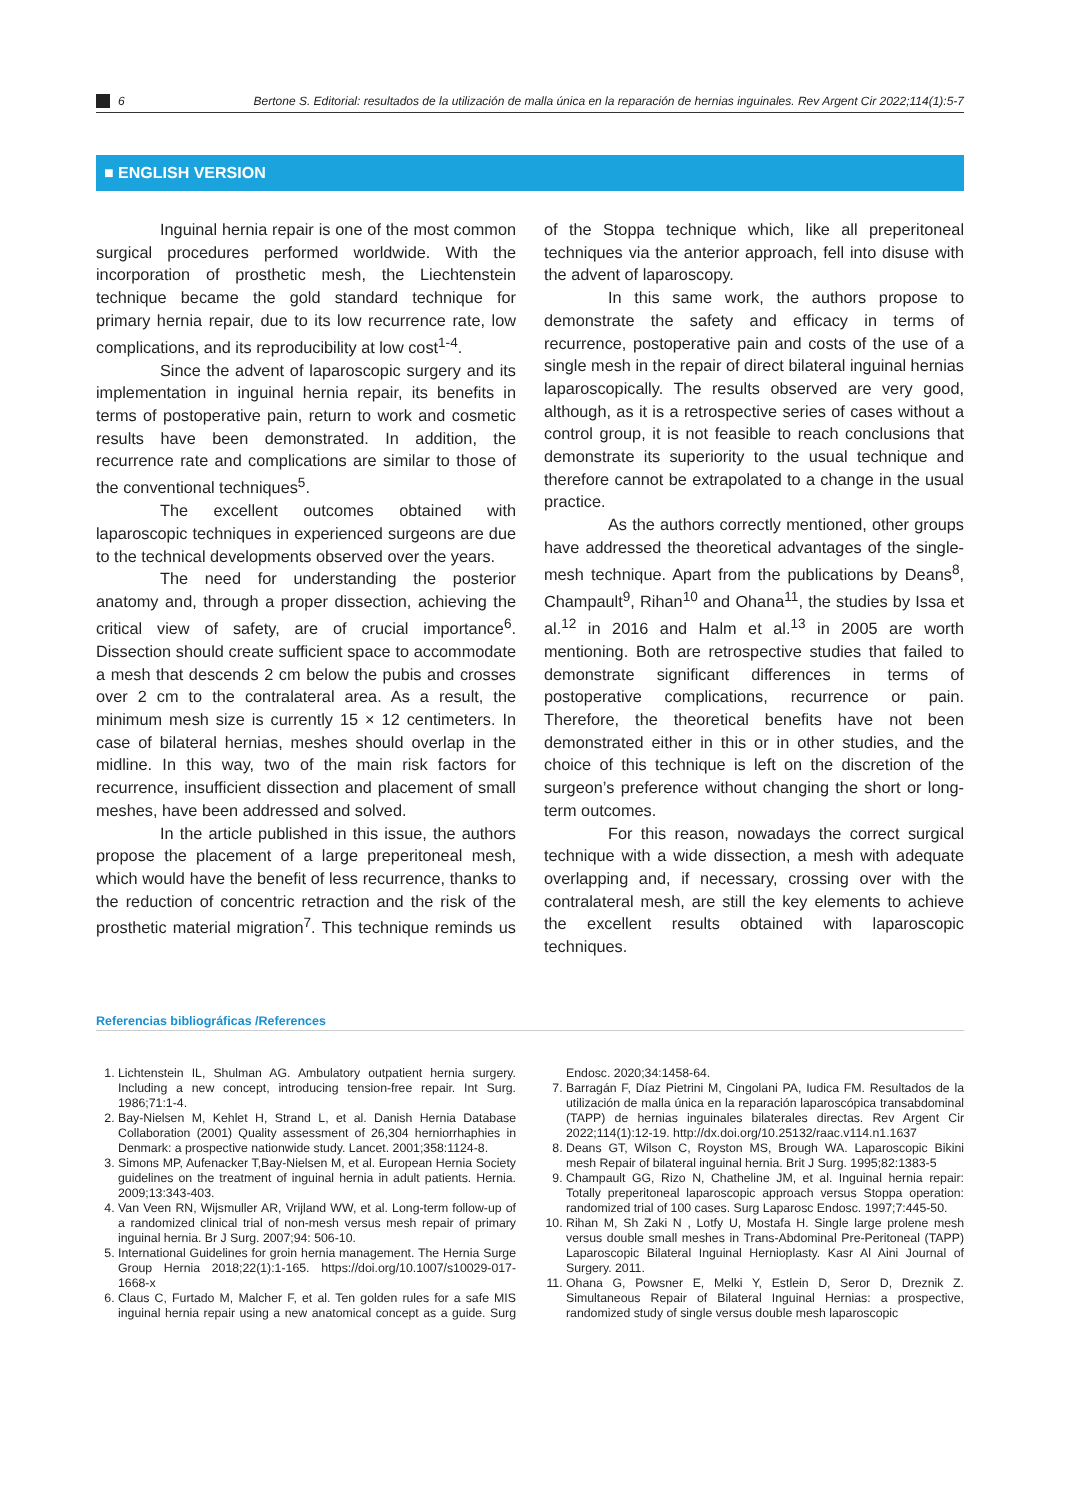6 Bertone S. Editorial: resultados de la utilización de malla única en la reparación de hernias inguinales. Rev Argent Cir 2022;114(1):5-7
■ ENGLISH VERSION
Inguinal hernia repair is one of the most common surgical procedures performed worldwide. With the incorporation of prosthetic mesh, the Liechtenstein technique became the gold standard technique for primary hernia repair, due to its low recurrence rate, low complications, and its reproducibility at low cost<sup>1-4</sup>.
Since the advent of laparoscopic surgery and its implementation in inguinal hernia repair, its benefits in terms of postoperative pain, return to work and cosmetic results have been demonstrated. In addition, the recurrence rate and complications are similar to those of the conventional techniques<sup>5</sup>.
The excellent outcomes obtained with laparoscopic techniques in experienced surgeons are due to the technical developments observed over the years.
The need for understanding the posterior anatomy and, through a proper dissection, achieving the critical view of safety, are of crucial importance<sup>6</sup>. Dissection should create sufficient space to accommodate a mesh that descends 2 cm below the pubis and crosses over 2 cm to the contralateral area. As a result, the minimum mesh size is currently 15 × 12 centimeters. In case of bilateral hernias, meshes should overlap in the midline. In this way, two of the main risk factors for recurrence, insufficient dissection and placement of small meshes, have been addressed and solved.
In the article published in this issue, the authors propose the placement of a large preperitoneal mesh, which would have the benefit of less recurrence, thanks to the reduction of concentric retraction and the risk of the prosthetic material migration<sup>7</sup>. This technique reminds us of the Stoppa technique which, like all preperitoneal techniques via the anterior approach, fell into disuse with the advent of laparoscopy.
In this same work, the authors propose to demonstrate the safety and efficacy in terms of recurrence, postoperative pain and costs of the use of a single mesh in the repair of direct bilateral inguinal hernias laparoscopically. The results observed are very good, although, as it is a retrospective series of cases without a control group, it is not feasible to reach conclusions that demonstrate its superiority to the usual technique and therefore cannot be extrapolated to a change in the usual practice.
As the authors correctly mentioned, other groups have addressed the theoretical advantages of the single-mesh technique. Apart from the publications by Deans<sup>8</sup>, Champault<sup>9</sup>, Rihan<sup>10</sup> and Ohana<sup>11</sup>, the studies by Issa et al.<sup>12</sup> in 2016 and Halm et al.<sup>13</sup> in 2005 are worth mentioning. Both are retrospective studies that failed to demonstrate significant differences in terms of postoperative complications, recurrence or pain. Therefore, the theoretical benefits have not been demonstrated either in this or in other studies, and the choice of this technique is left on the discretion of the surgeon’s preference without changing the short or long-term outcomes.
For this reason, nowadays the correct surgical technique with a wide dissection, a mesh with adequate overlapping and, if necessary, crossing over with the contralateral mesh, are still the key elements to achieve the excellent results obtained with laparoscopic techniques.
Referencias bibliográficas /References
1. Lichtenstein IL, Shulman AG. Ambulatory outpatient hernia surgery. Including a new concept, introducing tension-free repair. Int Surg. 1986;71:1-4.
2. Bay-Nielsen M, Kehlet H, Strand L, et al. Danish Hernia Database Collaboration (2001) Quality assessment of 26,304 herniorrhaphies in Denmark: a prospective nationwide study. Lancet. 2001;358:1124-8.
3. Simons MP, Aufenacker T,Bay-Nielsen M, et al. European Hernia Society guidelines on the treatment of inguinal hernia in adult patients. Hernia. 2009;13:343-403.
4. Van Veen RN, Wijsmuller AR, Vrijland WW, et al. Long-term follow-up of a randomized clinical trial of non-mesh versus mesh repair of primary inguinal hernia. Br J Surg. 2007;94: 506-10.
5. International Guidelines for groin hernia management. The Hernia Surge Group Hernia 2018;22(1):1-165. https://doi.org/10.1007/s10029-017-1668-x
6. Claus C, Furtado M, Malcher F, et al. Ten golden rules for a safe MIS inguinal hernia repair using a new anatomical concept as a guide. Surg Endosc. 2020;34:1458-64.
7. Barragán F, Díaz Pietrini M, Cingolani PA, Iudica FM. Resultados de la utilización de malla única en la reparación laparoscópica transabdominal (TAPP) de hernias inguinales bilaterales directas. Rev Argent Cir 2022;114(1):12-19. http://dx.doi.org/10.25132/raac.v114.n1.1637
8. Deans GT, Wilson C, Royston MS, Brough WA. Laparoscopic Bikini mesh Repair of bilateral inguinal hernia. Brit J Surg. 1995;82:1383-5
9. Champault GG, Rizo N, Chatheline JM, et al. Inguinal hernia repair: Totally preperitoneal laparoscopic approach versus Stoppa operation: randomized trial of 100 cases. Surg Laparosc Endosc. 1997;7:445-50.
10. Rihan M, Sh Zaki N , Lotfy U, Mostafa H. Single large prolene mesh versus double small meshes in Trans-Abdominal Pre-Peritoneal (TAPP) Laparoscopic Bilateral Inguinal Hernioplasty. Kasr Al Aini Journal of Surgery. 2011.
11. Ohana G, Powsner E, Melki Y, Estlein D, Seror D, Dreznik Z. Simultaneous Repair of Bilateral Inguinal Hernias: a prospective, randomized study of single versus double mesh laparoscopic